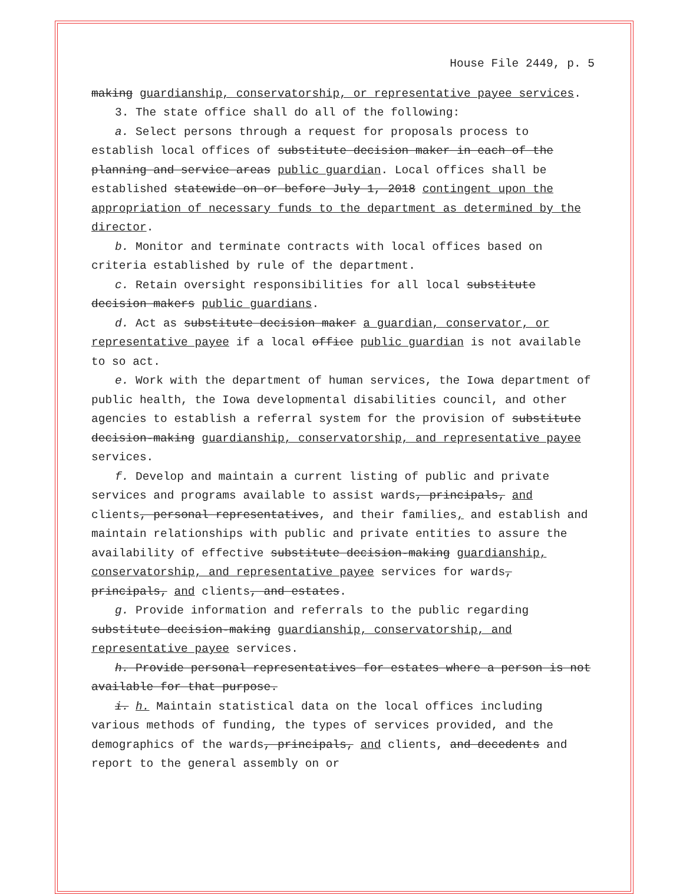House File 2449, p. 5
making guardianship, conservatorship, or representative payee services.
3. The state office shall do all of the following:
a. Select persons through a request for proposals process to establish local offices of substitute decision maker in each of the planning and service areas public guardian. Local offices shall be established statewide on or before July 1, 2018 contingent upon the appropriation of necessary funds to the department as determined by the director.
b. Monitor and terminate contracts with local offices based on criteria established by rule of the department.
c. Retain oversight responsibilities for all local substitute decision makers public guardians.
d. Act as substitute decision maker a guardian, conservator, or representative payee if a local office public guardian is not available to so act.
e. Work with the department of human services, the Iowa department of public health, the Iowa developmental disabilities council, and other agencies to establish a referral system for the provision of substitute decision-making guardianship, conservatorship, and representative payee services.
f. Develop and maintain a current listing of public and private services and programs available to assist wards, principals, and clients, personal representatives, and their families, and establish and maintain relationships with public and private entities to assure the availability of effective substitute decision-making guardianship, conservatorship, and representative payee services for wards, principals, and clients, and estates.
g. Provide information and referrals to the public regarding substitute decision-making guardianship, conservatorship, and representative payee services.
h. Provide personal representatives for estates where a person is not available for that purpose.
i. h. Maintain statistical data on the local offices including various methods of funding, the types of services provided, and the demographics of the wards, principals, and clients, and decedents and report to the general assembly on or